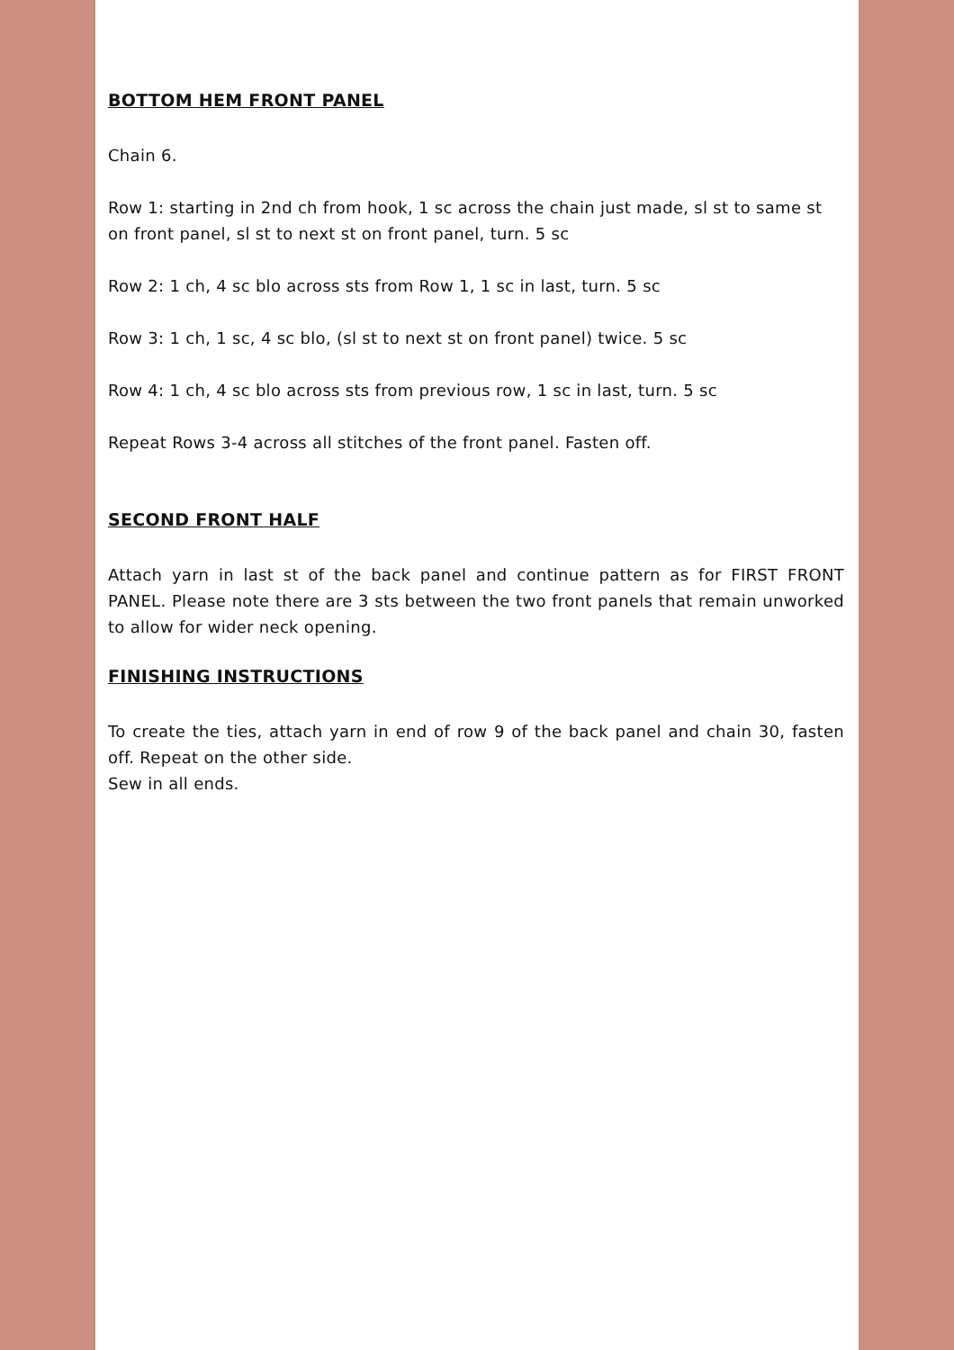BOTTOM HEM FRONT PANEL
Chain 6.
Row 1: starting in 2nd ch from hook, 1 sc across the chain just made, sl st to same st on front panel, sl st to next st on front panel, turn. 5 sc
Row 2: 1 ch, 4 sc blo across sts from Row 1, 1 sc in last, turn. 5 sc
Row 3: 1 ch, 1 sc, 4 sc blo, (sl st to next st on front panel) twice. 5 sc
Row 4: 1 ch, 4 sc blo across sts from previous row, 1 sc in last, turn. 5 sc
Repeat Rows 3-4 across all stitches of the front panel. Fasten off.
SECOND FRONT HALF
Attach yarn in last st of the back panel and continue pattern as for FIRST FRONT PANEL. Please note there are 3 sts between the two front panels that remain unworked to allow for wider neck opening.
FINISHING INSTRUCTIONS
To create the ties, attach yarn in end of row 9 of the back panel and chain 30, fasten off. Repeat on the other side.
Sew in all ends.